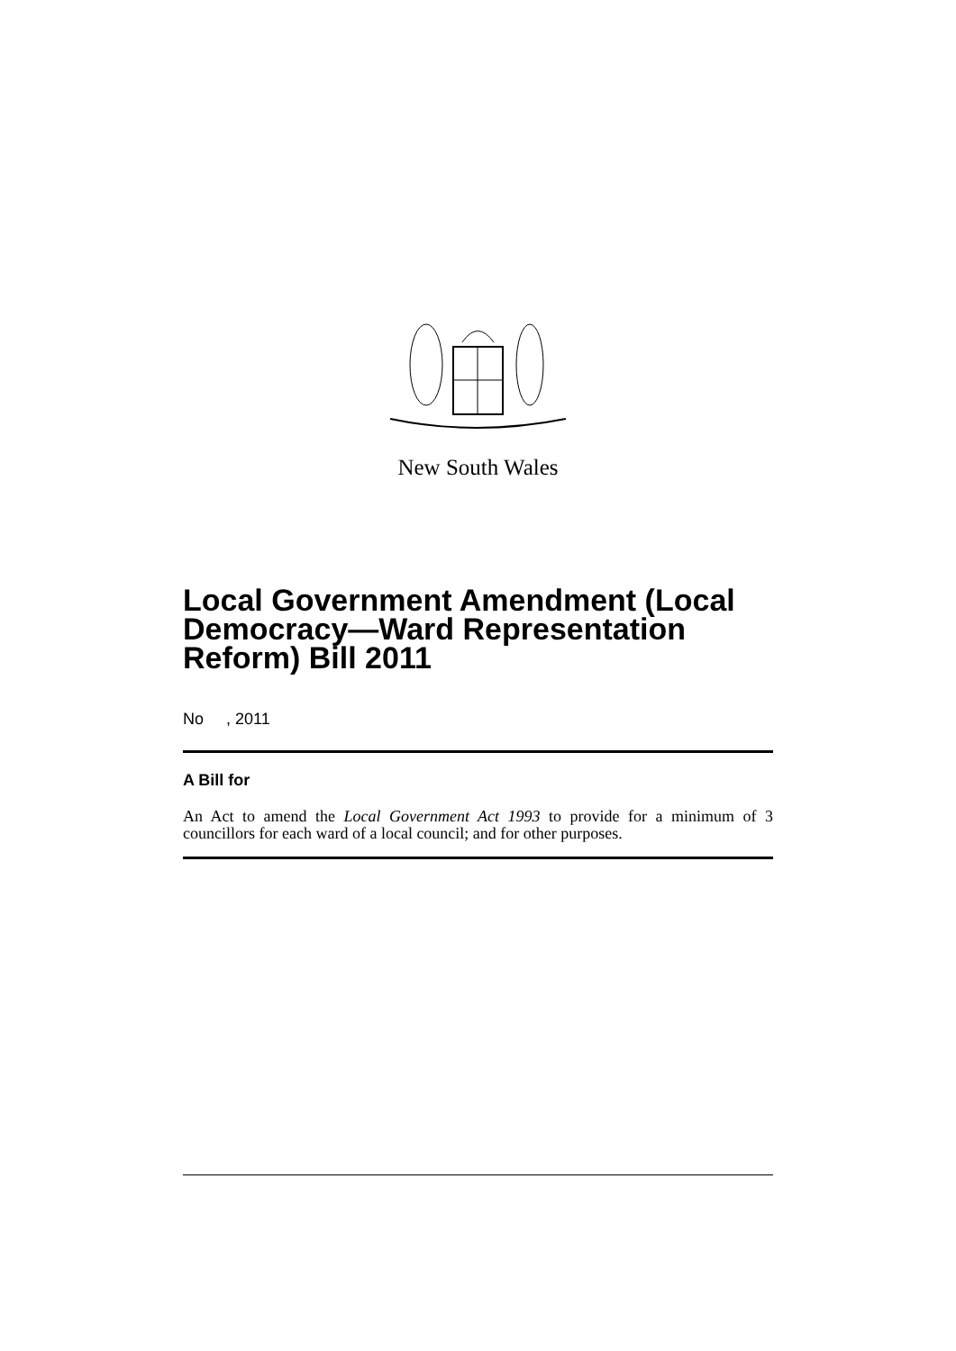New South Wales
Local Government Amendment (Local Democracy—Ward Representation Reform) Bill 2011
No , 2011
A Bill for
An Act to amend the Local Government Act 1993 to provide for a minimum of 3 councillors for each ward of a local council; and for other purposes.